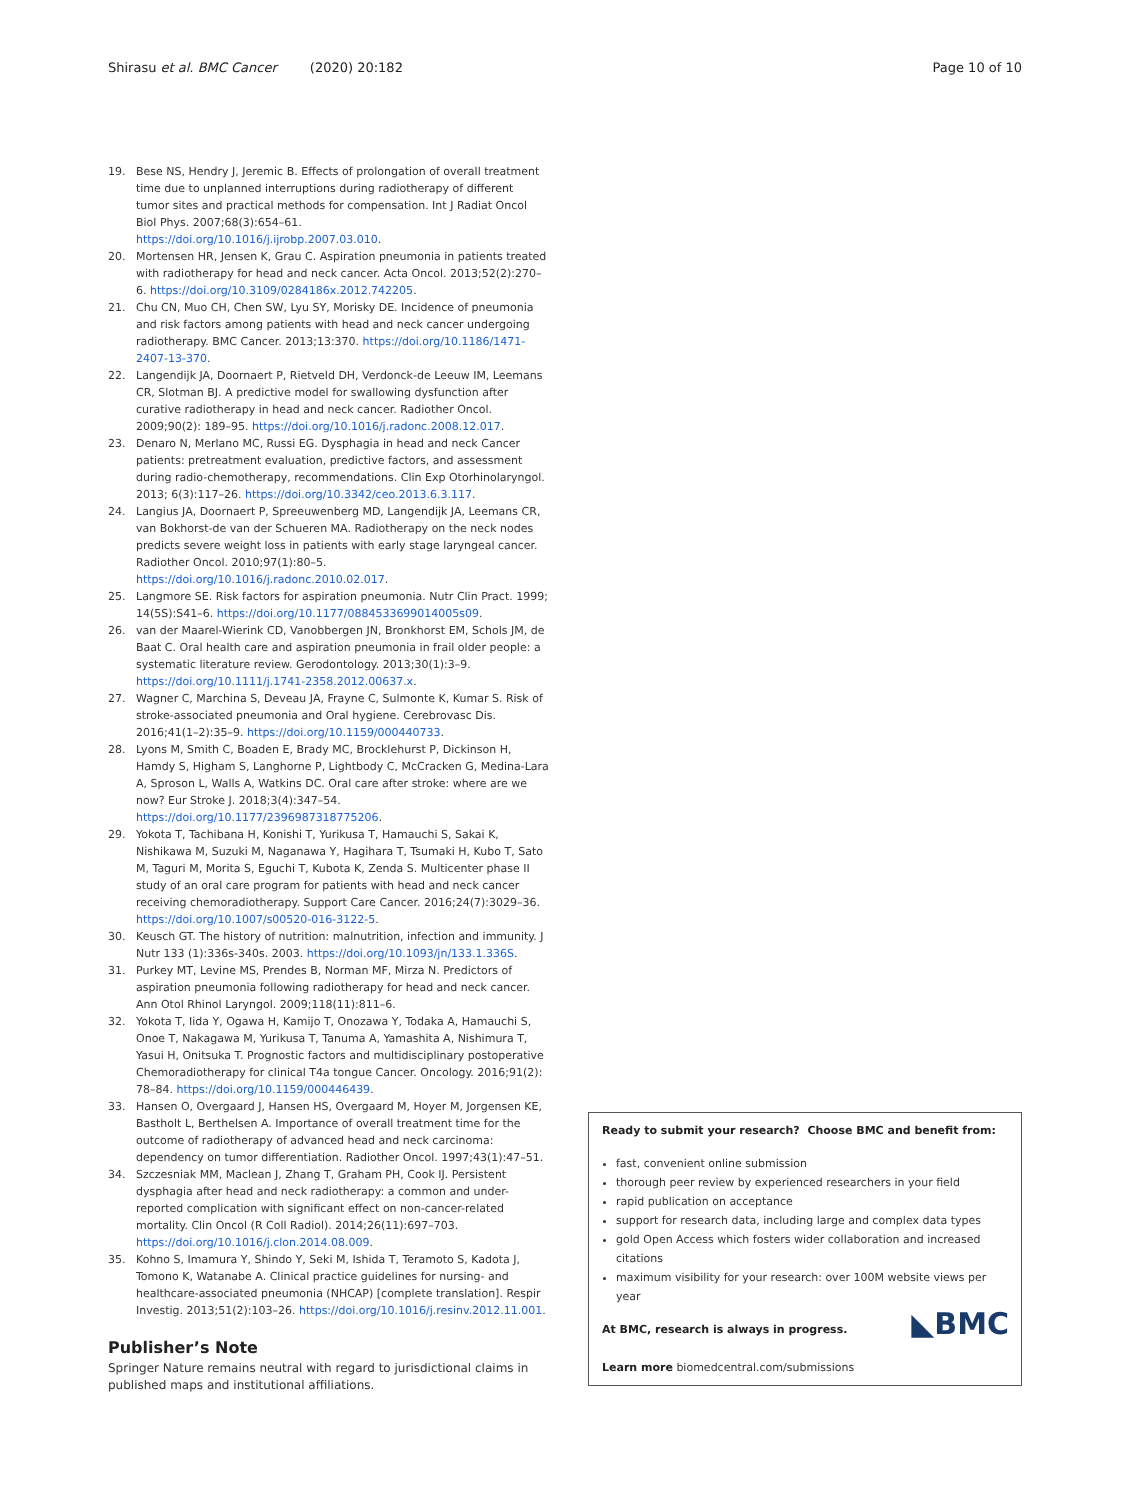Shirasu et al. BMC Cancer (2020) 20:182 Page 10 of 10
19. Bese NS, Hendry J, Jeremic B. Effects of prolongation of overall treatment time due to unplanned interruptions during radiotherapy of different tumor sites and practical methods for compensation. Int J Radiat Oncol Biol Phys. 2007;68(3):654–61. https://doi.org/10.1016/j.ijrobp.2007.03.010.
20. Mortensen HR, Jensen K, Grau C. Aspiration pneumonia in patients treated with radiotherapy for head and neck cancer. Acta Oncol. 2013;52(2):270–6. https://doi.org/10.3109/0284186x.2012.742205.
21. Chu CN, Muo CH, Chen SW, Lyu SY, Morisky DE. Incidence of pneumonia and risk factors among patients with head and neck cancer undergoing radiotherapy. BMC Cancer. 2013;13:370. https://doi.org/10.1186/1471-2407-13-370.
22. Langendijk JA, Doornaert P, Rietveld DH, Verdonck-de Leeuw IM, Leemans CR, Slotman BJ. A predictive model for swallowing dysfunction after curative radiotherapy in head and neck cancer. Radiother Oncol. 2009;90(2): 189–95. https://doi.org/10.1016/j.radonc.2008.12.017.
23. Denaro N, Merlano MC, Russi EG. Dysphagia in head and neck Cancer patients: pretreatment evaluation, predictive factors, and assessment during radio-chemotherapy, recommendations. Clin Exp Otorhinolaryngol. 2013; 6(3):117–26. https://doi.org/10.3342/ceo.2013.6.3.117.
24. Langius JA, Doornaert P, Spreeuwenberg MD, Langendijk JA, Leemans CR, van Bokhorst-de van der Schueren MA. Radiotherapy on the neck nodes predicts severe weight loss in patients with early stage laryngeal cancer. Radiother Oncol. 2010;97(1):80–5. https://doi.org/10.1016/j.radonc.2010.02.017.
25. Langmore SE. Risk factors for aspiration pneumonia. Nutr Clin Pract. 1999; 14(5S):S41–6. https://doi.org/10.1177/0884533699014005s09.
26. van der Maarel-Wierink CD, Vanobbergen JN, Bronkhorst EM, Schols JM, de Baat C. Oral health care and aspiration pneumonia in frail older people: a systematic literature review. Gerodontology. 2013;30(1):3–9. https://doi.org/10.1111/j.1741-2358.2012.00637.x.
27. Wagner C, Marchina S, Deveau JA, Frayne C, Sulmonte K, Kumar S. Risk of stroke-associated pneumonia and Oral hygiene. Cerebrovasc Dis. 2016;41(1–2):35–9. https://doi.org/10.1159/000440733.
28. Lyons M, Smith C, Boaden E, Brady MC, Brocklehurst P, Dickinson H, Hamdy S, Higham S, Langhorne P, Lightbody C, McCracken G, Medina-Lara A, Sproson L, Walls A, Watkins DC. Oral care after stroke: where are we now? Eur Stroke J. 2018;3(4):347–54. https://doi.org/10.1177/2396987318775206.
29. Yokota T, Tachibana H, Konishi T, Yurikusa T, Hamauchi S, Sakai K, Nishikawa M, Suzuki M, Naganawa Y, Hagihara T, Tsumaki H, Kubo T, Sato M, Taguri M, Morita S, Eguchi T, Kubota K, Zenda S. Multicenter phase II study of an oral care program for patients with head and neck cancer receiving chemoradiotherapy. Support Care Cancer. 2016;24(7):3029–36. https://doi.org/10.1007/s00520-016-3122-5.
30. Keusch GT. The history of nutrition: malnutrition, infection and immunity. J Nutr 133 (1):336s-340s. 2003. https://doi.org/10.1093/jn/133.1.336S.
31. Purkey MT, Levine MS, Prendes B, Norman MF, Mirza N. Predictors of aspiration pneumonia following radiotherapy for head and neck cancer. Ann Otol Rhinol Laryngol. 2009;118(11):811–6.
32. Yokota T, Iida Y, Ogawa H, Kamijo T, Onozawa Y, Todaka A, Hamauchi S, Onoe T, Nakagawa M, Yurikusa T, Tanuma A, Yamashita A, Nishimura T, Yasui H, Onitsuka T. Prognostic factors and multidisciplinary postoperative Chemoradiotherapy for clinical T4a tongue Cancer. Oncology. 2016;91(2): 78–84. https://doi.org/10.1159/000446439.
33. Hansen O, Overgaard J, Hansen HS, Overgaard M, Hoyer M, Jorgensen KE, Bastholt L, Berthelsen A. Importance of overall treatment time for the outcome of radiotherapy of advanced head and neck carcinoma: dependency on tumor differentiation. Radiother Oncol. 1997;43(1):47–51.
34. Szczesniak MM, Maclean J, Zhang T, Graham PH, Cook IJ. Persistent dysphagia after head and neck radiotherapy: a common and under-reported complication with significant effect on non-cancer-related mortality. Clin Oncol (R Coll Radiol). 2014;26(11):697–703. https://doi.org/10.1016/j.clon.2014.08.009.
35. Kohno S, Imamura Y, Shindo Y, Seki M, Ishida T, Teramoto S, Kadota J, Tomono K, Watanabe A. Clinical practice guidelines for nursing- and healthcare-associated pneumonia (NHCAP) [complete translation]. Respir Investig. 2013;51(2):103–26. https://doi.org/10.1016/j.resinv.2012.11.001.
Publisher’s Note
Springer Nature remains neutral with regard to jurisdictional claims in published maps and institutional affiliations.
Ready to submit your research? Choose BMC and benefit from:
fast, convenient online submission
thorough peer review by experienced researchers in your field
rapid publication on acceptance
support for research data, including large and complex data types
gold Open Access which fosters wider collaboration and increased citations
maximum visibility for your research: over 100M website views per year
◣BMC
At BMC, research is always in progress.
Learn more biomedcentral.com/submissions